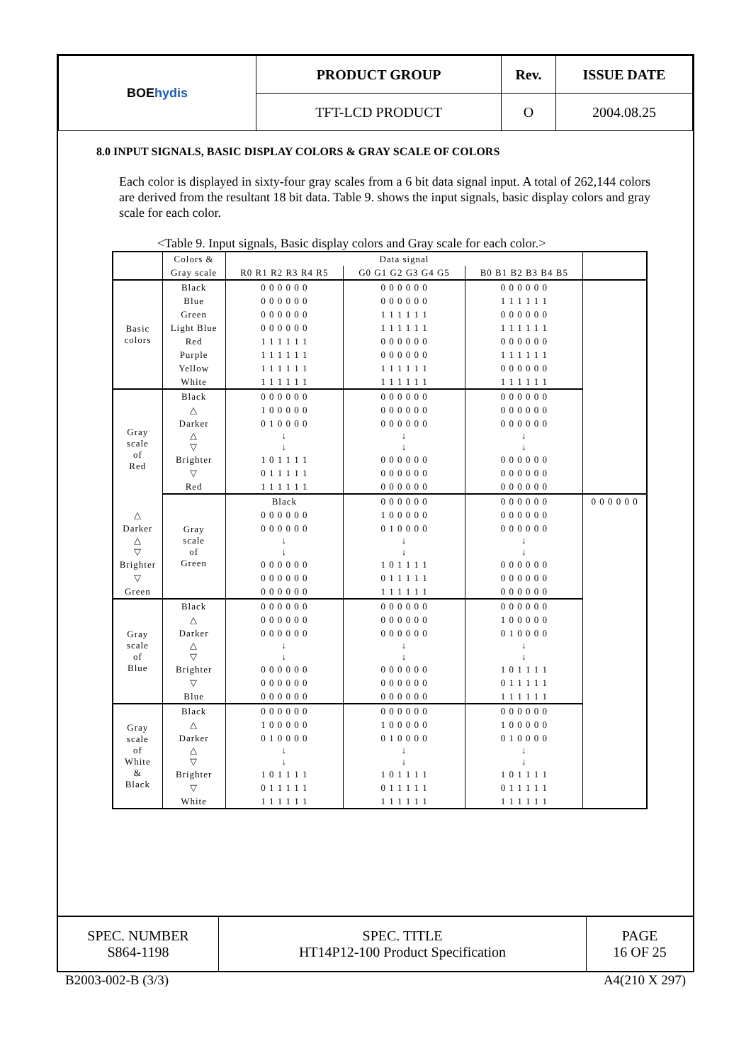| BOE hydis | PRODUCT GROUP | Rev. | ISSUE DATE |
| | TFT-LCD PRODUCT | O | 2004.08.25 |
8.0 INPUT SIGNALS, BASIC DISPLAY COLORS & GRAY SCALE OF COLORS
Each color is displayed in sixty-four gray scales from a 6 bit data signal input. A total of 262,144 colors are derived from the resultant 18 bit data. Table 9. shows the input signals, basic display colors and gray scale for each color.
<Table 9. Input signals, Basic display colors and Gray scale for each color.>
| | Colors & | Data signal | | | |
| | Gray scale | R0 R1 R2 R3 R4 R5 | G0 G1 G2 G3 G4 G5 | B0 B1 B2 B3 B4 B5 | |
| Basic colors | Black | 0 0 0 0 0 0 | 0 0 0 0 0 0 | 0 0 0 0 0 0 | |
| | Blue | 0 0 0 0 0 0 | 0 0 0 0 0 0 | 1 1 1 1 1 1 | |
| | Green | 0 0 0 0 0 0 | 1 1 1 1 1 1 | 0 0 0 0 0 0 | |
| | Light Blue | 0 0 0 0 0 0 | 1 1 1 1 1 1 | 1 1 1 1 1 1 | |
| | Red | 1 1 1 1 1 1 | 0 0 0 0 0 0 | 0 0 0 0 0 0 | |
| | Purple | 1 1 1 1 1 1 | 0 0 0 0 0 0 | 1 1 1 1 1 1 | |
| | Yellow | 1 1 1 1 1 1 | 1 1 1 1 1 1 | 0 0 0 0 0 0 | |
| | White | 1 1 1 1 1 1 | 1 1 1 1 1 1 | 1 1 1 1 1 1 | |
| Gray scale of Red | Black | 0 0 0 0 0 0 | 0 0 0 0 0 0 | 0 0 0 0 0 0 | |
| | △ | 1 0 0 0 0 0 | 0 0 0 0 0 0 | 0 0 0 0 0 0 | |
| | Darker | 0 1 0 0 0 0 | 0 0 0 0 0 0 | 0 0 0 0 0 0 | |
| | △ ▽ | ↓ ↓ | ↓ ↓ | ↓ ↓ | |
| | Brighter | 1 0 1 1 1 1 | 0 0 0 0 0 0 | 0 0 0 0 0 0 | |
| | ▽ | 0 1 1 1 1 1 | 0 0 0 0 0 0 | 0 0 0 0 0 0 | |
| | Red | 1 1 1 1 1 1 | 0 0 0 0 0 0 | 0 0 0 0 0 0 | |
| | Gray scale of Green | Black | 0 0 0 0 0 0 | 0 0 0 0 0 0 | 0 0 0 0 0 0 |
| △ | | 0 0 0 0 0 0 | 1 0 0 0 0 0 | 0 0 0 0 0 0 | |
| Darker | | 0 0 0 0 0 0 | 0 1 0 0 0 0 | 0 0 0 0 0 0 | |
| △ ▽ | | ↓ ↓ | ↓ ↓ | ↓ ↓ | |
| Brighter | | 0 0 0 0 0 0 | 1 0 1 1 1 1 | 0 0 0 0 0 0 | |
| ▽ | | 0 0 0 0 0 0 | 0 1 1 1 1 1 | 0 0 0 0 0 0 | |
| Green | | 0 0 0 0 0 0 | 1 1 1 1 1 1 | 0 0 0 0 0 0 | |
| Gray scale of Blue | Black | 0 0 0 0 0 0 | 0 0 0 0 0 0 | 0 0 0 0 0 0 | |
| | △ | 0 0 0 0 0 0 | 0 0 0 0 0 0 | 1 0 0 0 0 0 | |
| | Darker | 0 0 0 0 0 0 | 0 0 0 0 0 0 | 0 1 0 0 0 0 | |
| | △ ▽ | ↓ ↓ | ↓ ↓ | ↓ ↓ | |
| | Brighter | 0 0 0 0 0 0 | 0 0 0 0 0 0 | 1 0 1 1 1 1 | |
| | ▽ | 0 0 0 0 0 0 | 0 0 0 0 0 0 | 0 1 1 1 1 1 | |
| | Blue | 0 0 0 0 0 0 | 0 0 0 0 0 0 | 1 1 1 1 1 1 | |
| Gray scale of White & Black | Black | 0 0 0 0 0 0 | 0 0 0 0 0 0 | 0 0 0 0 0 0 | |
| | △ | 1 0 0 0 0 0 | 1 0 0 0 0 0 | 1 0 0 0 0 0 | |
| | Darker | 0 1 0 0 0 0 | 0 1 0 0 0 0 | 0 1 0 0 0 0 | |
| | △ ▽ | ↓ ↓ | ↓ ↓ | ↓ ↓ | |
| | Brighter | 1 0 1 1 1 1 | 1 0 1 1 1 1 | 1 0 1 1 1 1 | |
| | ▽ | 0 1 1 1 1 1 | 0 1 1 1 1 1 | 0 1 1 1 1 1 | |
| | White | 1 1 1 1 1 1 | 1 1 1 1 1 1 | 1 1 1 1 1 1 | |
| SPEC. NUMBER S864-1198 | SPEC. TITLE HT14P12-100 Product Specification | PAGE 16 OF 25 |
B2003-002-B (3/3) A4(210 X 297)